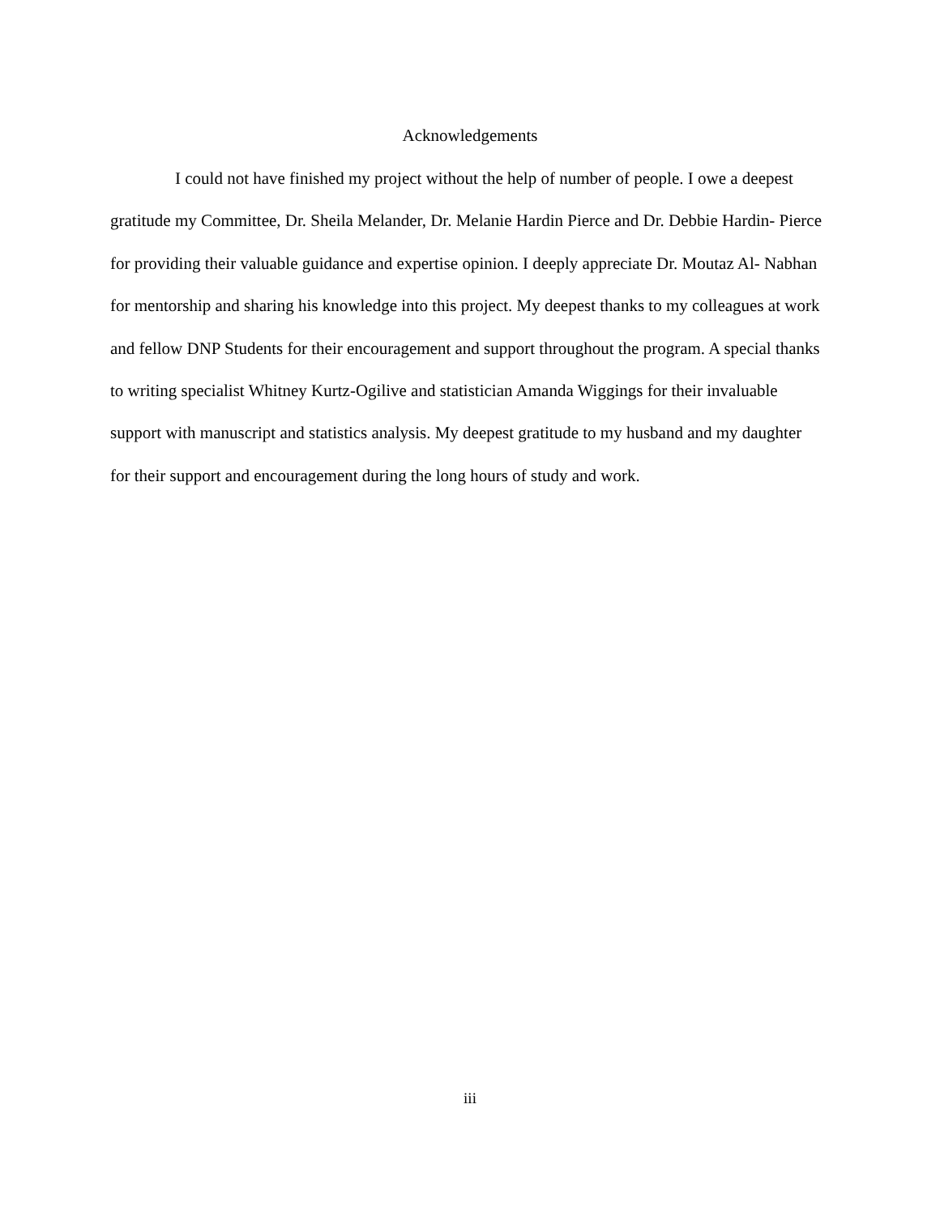Acknowledgements
I could not have finished my project without the help of number of people. I owe a deepest gratitude my Committee, Dr. Sheila Melander, Dr. Melanie Hardin Pierce and Dr. Debbie Hardin- Pierce for providing their valuable guidance and expertise opinion. I deeply appreciate Dr. Moutaz Al- Nabhan for mentorship and sharing his knowledge into this project. My deepest thanks to my colleagues at work and fellow DNP Students for their encouragement and support throughout the program. A special thanks to writing specialist Whitney Kurtz-Ogilive and statistician Amanda Wiggings for their invaluable support with manuscript and statistics analysis. My deepest gratitude to my husband and my daughter for their support and encouragement during the long hours of study and work.
iii